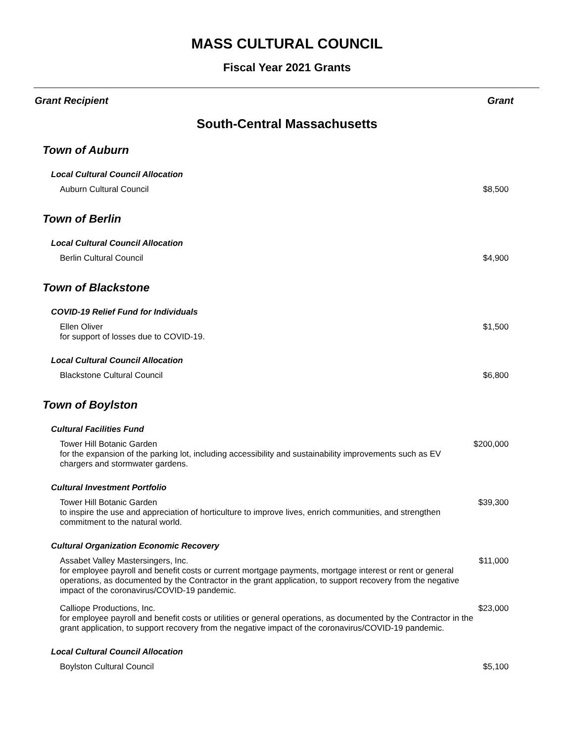MASS CULTURAL COUNCIL
Fiscal Year 2021 Grants
Grant Recipient Grant
South-Central Massachusetts
| Town of Auburn | |
| Local Cultural Council Allocation | |
| Auburn Cultural Council | $8,500 |
| Town of Berlin | |
| Local Cultural Council Allocation | |
| Berlin Cultural Council | $4,900 |
| Town of Blackstone | |
| COVID-19 Relief Fund for Individuals | |
| Ellen Oliver for support of losses due to COVID-19. | $1,500 |
| Local Cultural Council Allocation | |
| Blackstone Cultural Council | $6,800 |
| Town of Boylston | |
| Cultural Facilities Fund | |
| Tower Hill Botanic Garden for the expansion of the parking lot, including accessibility and sustainability improvements such as EV chargers and stormwater gardens. | $200,000 |
| Cultural Investment Portfolio | |
| Tower Hill Botanic Garden to inspire the use and appreciation of horticulture to improve lives, enrich communities, and strengthen commitment to the natural world. | $39,300 |
| Cultural Organization Economic Recovery | |
| Assabet Valley Mastersingers, Inc. for employee payroll and benefit costs or current mortgage payments, mortgage interest or rent or general operations, as documented by the Contractor in the grant application, to support recovery from the negative impact of the coronavirus/COVID-19 pandemic. | $11,000 |
| Calliope Productions, Inc. for employee payroll and benefit costs or utilities or general operations, as documented by the Contractor in the grant application, to support recovery from the negative impact of the coronavirus/COVID-19 pandemic. | $23,000 |
| Local Cultural Council Allocation | |
| Boylston Cultural Council | $5,100 |